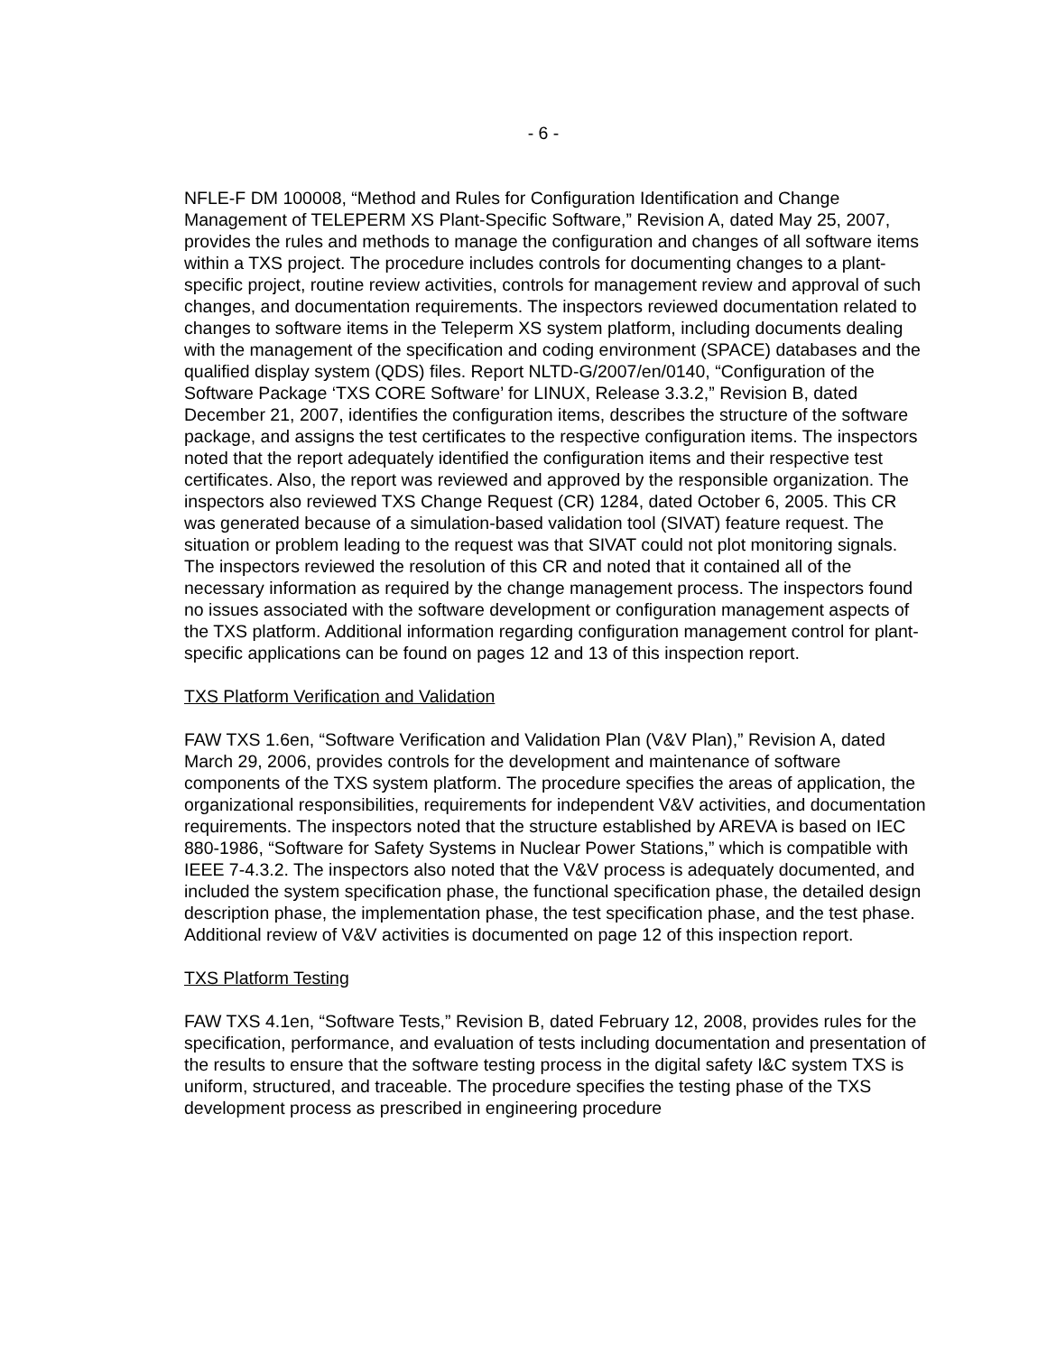- 6 -
NFLE-F DM 100008, “Method and Rules for Configuration Identification and Change Management of TELEPERM XS Plant-Specific Software,” Revision A, dated May 25, 2007, provides the rules and methods to manage the configuration and changes of all software items within a TXS project. The procedure includes controls for documenting changes to a plant-specific project, routine review activities, controls for management review and approval of such changes, and documentation requirements. The inspectors reviewed documentation related to changes to software items in the Teleperm XS system platform, including documents dealing with the management of the specification and coding environment (SPACE) databases and the qualified display system (QDS) files. Report NLTD-G/2007/en/0140, “Configuration of the Software Package ‘TXS CORE Software’ for LINUX, Release 3.3.2,” Revision B, dated December 21, 2007, identifies the configuration items, describes the structure of the software package, and assigns the test certificates to the respective configuration items. The inspectors noted that the report adequately identified the configuration items and their respective test certificates. Also, the report was reviewed and approved by the responsible organization. The inspectors also reviewed TXS Change Request (CR) 1284, dated October 6, 2005. This CR was generated because of a simulation-based validation tool (SIVAT) feature request. The situation or problem leading to the request was that SIVAT could not plot monitoring signals. The inspectors reviewed the resolution of this CR and noted that it contained all of the necessary information as required by the change management process. The inspectors found no issues associated with the software development or configuration management aspects of the TXS platform. Additional information regarding configuration management control for plant-specific applications can be found on pages 12 and 13 of this inspection report.
TXS Platform Verification and Validation
FAW TXS 1.6en, “Software Verification and Validation Plan (V&V Plan),” Revision A, dated March 29, 2006, provides controls for the development and maintenance of software components of the TXS system platform. The procedure specifies the areas of application, the organizational responsibilities, requirements for independent V&V activities, and documentation requirements. The inspectors noted that the structure established by AREVA is based on IEC 880-1986, “Software for Safety Systems in Nuclear Power Stations,” which is compatible with IEEE 7-4.3.2. The inspectors also noted that the V&V process is adequately documented, and included the system specification phase, the functional specification phase, the detailed design description phase, the implementation phase, the test specification phase, and the test phase. Additional review of V&V activities is documented on page 12 of this inspection report.
TXS Platform Testing
FAW TXS 4.1en, “Software Tests,” Revision B, dated February 12, 2008, provides rules for the specification, performance, and evaluation of tests including documentation and presentation of the results to ensure that the software testing process in the digital safety I&C system TXS is uniform, structured, and traceable. The procedure specifies the testing phase of the TXS development process as prescribed in engineering procedure